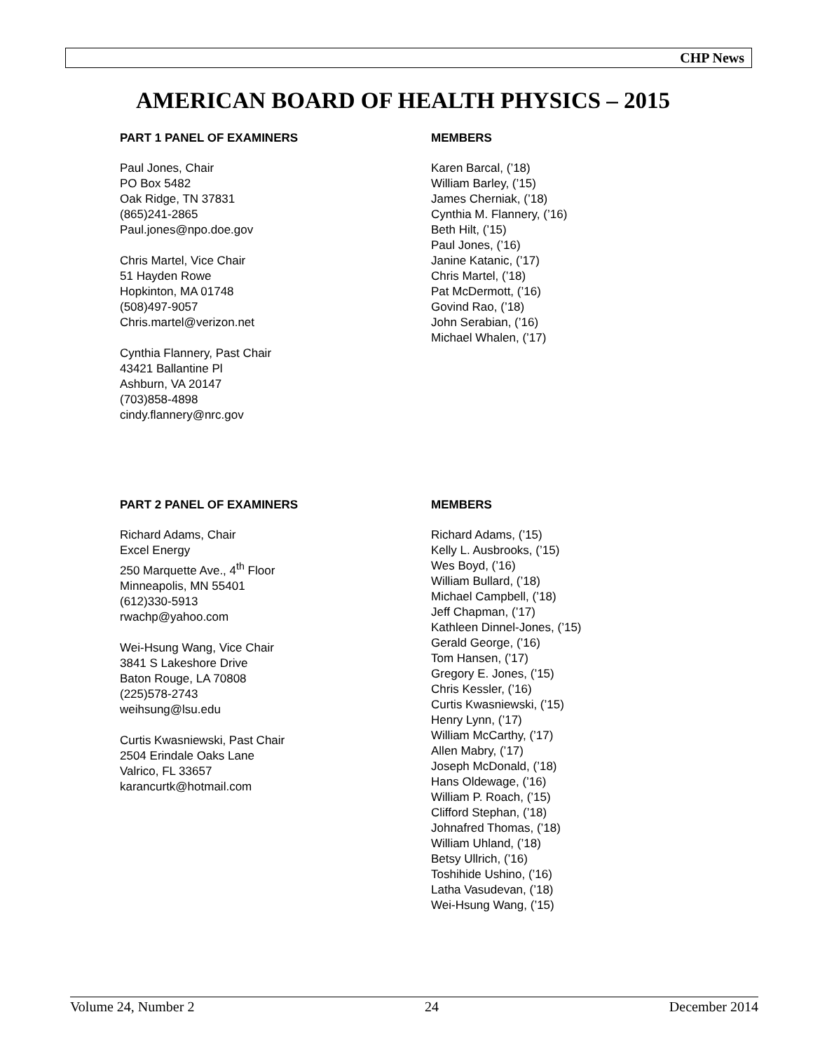CHP News
AMERICAN BOARD OF HEALTH PHYSICS – 2015
PART 1 PANEL OF EXAMINERS
Paul Jones, Chair
PO Box 5482
Oak Ridge, TN 37831
(865)241-2865
Paul.jones@npo.doe.gov
Chris Martel, Vice Chair
51 Hayden Rowe
Hopkinton, MA 01748
(508)497-9057
Chris.martel@verizon.net
Cynthia Flannery, Past Chair
43421 Ballantine Pl
Ashburn, VA 20147
(703)858-4898
cindy.flannery@nrc.gov
MEMBERS
Karen Barcal, (’18)
William Barley, (’15)
James Cherniak, (’18)
Cynthia M. Flannery, (’16)
Beth Hilt, (’15)
Paul Jones, (’16)
Janine Katanic, (’17)
Chris Martel, (’18)
Pat McDermott, (’16)
Govind Rao, (’18)
John Serabian, (’16)
Michael Whalen, (’17)
PART 2 PANEL OF EXAMINERS
Richard Adams, Chair
Excel Energy
250 Marquette Ave., 4<sup>th</sup> Floor
Minneapolis, MN 55401
(612)330-5913
rwachp@yahoo.com
Wei-Hsung Wang, Vice Chair
3841 S Lakeshore Drive
Baton Rouge, LA 70808
(225)578-2743
weihsung@lsu.edu
Curtis Kwasniewski, Past Chair
2504 Erindale Oaks Lane
Valrico, FL 33657
karancurtk@hotmail.com
MEMBERS
Richard Adams, (’15)
Kelly L. Ausbrooks, (’15)
Wes Boyd, (’16)
William Bullard, (’18)
Michael Campbell, (’18)
Jeff Chapman, (’17)
Kathleen Dinnel-Jones, (’15)
Gerald George, (’16)
Tom Hansen, (’17)
Gregory E. Jones, (’15)
Chris Kessler, (’16)
Curtis Kwasniewski, (’15)
Henry Lynn, (’17)
William McCarthy, (’17)
Allen Mabry, (’17)
Joseph McDonald, (’18)
Hans Oldewage, (’16)
William P. Roach, (’15)
Clifford Stephan, (’18)
Johnafred Thomas, (’18)
William Uhland, (’18)
Betsy Ullrich, (’16)
Toshihide Ushino, (’16)
Latha Vasudevan, (’18)
Wei-Hsung Wang, (’15)
Volume 24, Number 2 24 December 2014